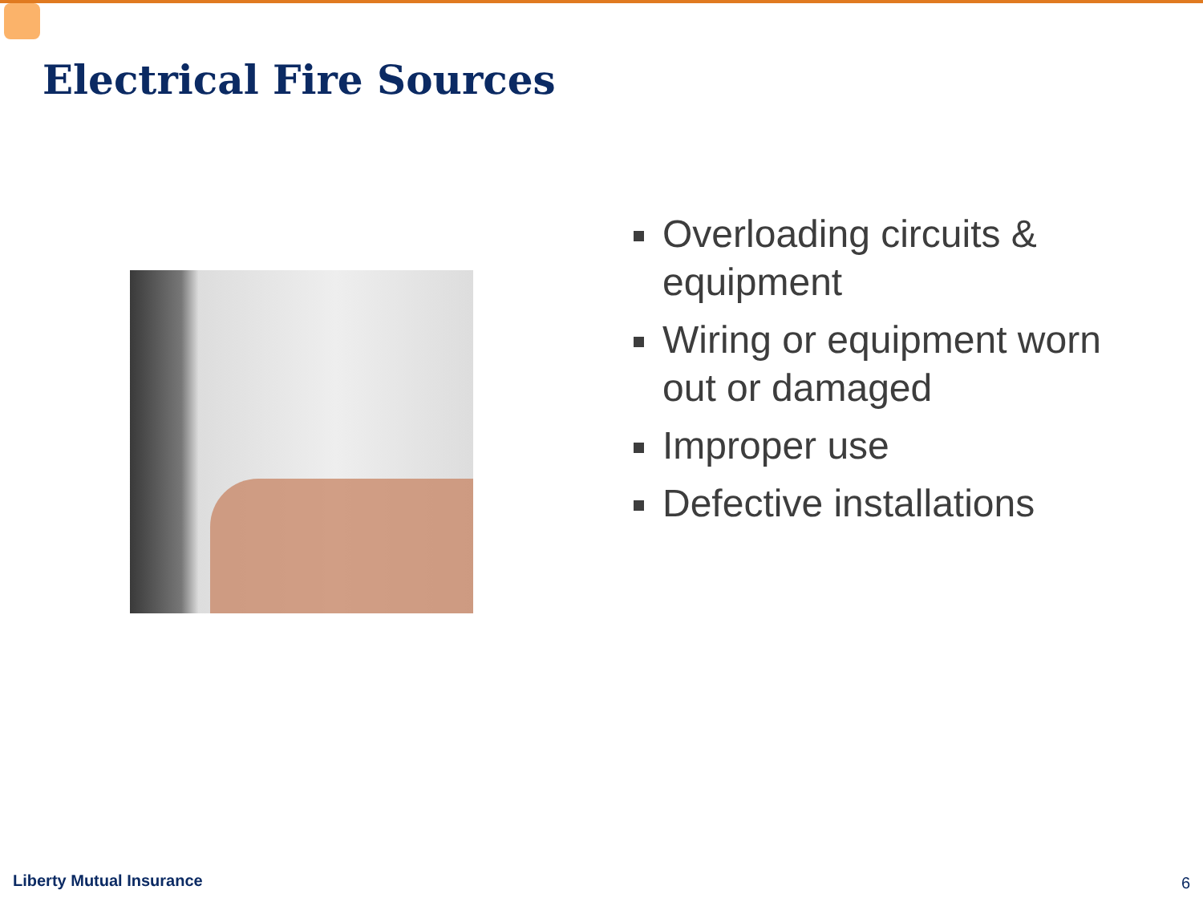Electrical Fire Sources
Overloading circuits & equipment
Wiring or equipment worn out or damaged
Improper use
Defective installations
Liberty Mutual Insurance 6